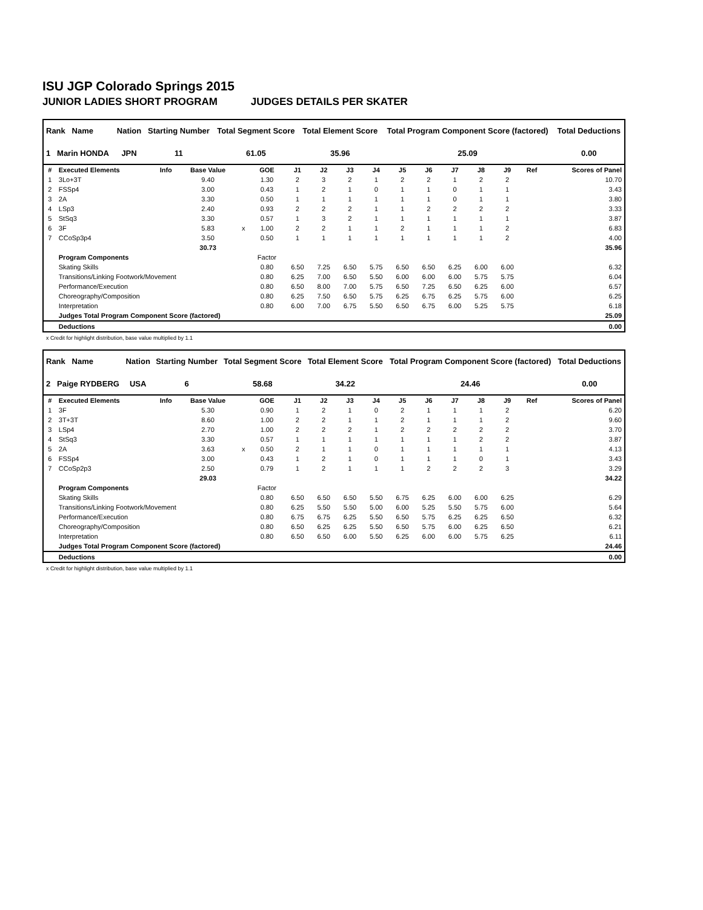ISU JGP Colorado Springs 2015
JUNIOR LADIES SHORT PROGRAM JUDGES DETAILS PER SKATER
| Rank Name | Nation | Starting Number | Total Segment Score | Total Element Score | Total Program Component Score (factored) | Total Deductions |
| --- | --- | --- | --- | --- | --- | --- |
| 1 Marin HONDA | JPN | 11 | 61.05 | 35.96 | 25.09 | 0.00 |
| # | Executed Elements | Info | Base Value | | GOE | J1 | J2 | J3 | J4 | J5 | J6 | J7 | J8 | J9 | Ref | Scores of Panel |
| --- | --- | --- | --- | --- | --- | --- | --- | --- | --- | --- | --- | --- | --- | --- | --- | --- |
| 1 | 3Lo+3T | | 9.40 | | 1.30 | 2 | 3 | 2 | 1 | 2 | 2 | 1 | 2 | 2 | | 10.70 |
| 2 | FSSp4 | | 3.00 | | 0.43 | 1 | 2 | 1 | 0 | 1 | 1 | 0 | 1 | 1 | | 3.43 |
| 3 | 2A | | 3.30 | | 0.50 | 1 | 1 | 1 | 1 | 1 | 1 | 0 | 1 | 1 | | 3.80 |
| 4 | LSp3 | | 2.40 | | 0.93 | 2 | 2 | 2 | 1 | 1 | 2 | 2 | 2 | 2 | | 3.33 |
| 5 | StSq3 | | 3.30 | | 0.57 | 1 | 3 | 2 | 1 | 1 | 1 | 1 | 1 | 1 | | 3.87 |
| 6 | 3F | | 5.83 | x | 1.00 | 2 | 2 | 1 | 1 | 2 | 1 | 1 | 1 | 2 | | 6.83 |
| 7 | CCoSp3p4 | | 3.50 | | 0.50 | 1 | 1 | 1 | 1 | 1 | 1 | 1 | 1 | 2 | | 4.00 |
| | | | 30.73 | | | | | | | | | | | | | 35.96 |
| | Program Components | | | | Factor | | | | | | | | | | | |
| | Skating Skills | | | | 0.80 | 6.50 | 7.25 | 6.50 | 5.75 | 6.50 | 6.50 | 6.25 | 6.00 | 6.00 | | 6.32 |
| | Transitions/Linking Footwork/Movement | | | | 0.80 | 6.25 | 7.00 | 6.50 | 5.50 | 6.00 | 6.00 | 6.00 | 5.75 | 5.75 | | 6.04 |
| | Performance/Execution | | | | 0.80 | 6.50 | 8.00 | 7.00 | 5.75 | 6.50 | 7.25 | 6.50 | 6.25 | 6.00 | | 6.57 |
| | Choreography/Composition | | | | 0.80 | 6.25 | 7.50 | 6.50 | 5.75 | 6.25 | 6.75 | 6.25 | 5.75 | 6.00 | | 6.25 |
| | Interpretation | | | | 0.80 | 6.00 | 7.00 | 6.75 | 5.50 | 6.50 | 6.75 | 6.00 | 5.25 | 5.75 | | 6.18 |
| | Judges Total Program Component Score (factored) | | | | | | | | | | | | | | | 25.09 |
| | Deductions | | | | | | | | | | | | | | | 0.00 |
x Credit for highlight distribution, base value multiplied by 1.1
| Rank Name | Nation | Starting Number | Total Segment Score | Total Element Score | Total Program Component Score (factored) | Total Deductions |
| --- | --- | --- | --- | --- | --- | --- |
| 2 Paige RYDBERG | USA | 6 | 58.68 | 34.22 | 24.46 | 0.00 |
| # | Executed Elements | Info | Base Value | | GOE | J1 | J2 | J3 | J4 | J5 | J6 | J7 | J8 | J9 | Ref | Scores of Panel |
| --- | --- | --- | --- | --- | --- | --- | --- | --- | --- | --- | --- | --- | --- | --- | --- | --- |
| 1 | 3F | | 5.30 | | 0.90 | 1 | 2 | 1 | 0 | 2 | 1 | 1 | 1 | 2 | | 6.20 |
| 2 | 3T+3T | | 8.60 | | 1.00 | 2 | 2 | 1 | 1 | 2 | 1 | 1 | 1 | 2 | | 9.60 |
| 3 | LSp4 | | 2.70 | | 1.00 | 2 | 2 | 2 | 1 | 2 | 2 | 2 | 2 | 2 | | 3.70 |
| 4 | StSq3 | | 3.30 | | 0.57 | 1 | 1 | 1 | 1 | 1 | 1 | 1 | 2 | 2 | | 3.87 |
| 5 | 2A | | 3.63 | x | 0.50 | 2 | 1 | 1 | 0 | 1 | 1 | 1 | 1 | 1 | | 4.13 |
| 6 | FSSp4 | | 3.00 | | 0.43 | 1 | 2 | 1 | 0 | 1 | 1 | 1 | 0 | 1 | | 3.43 |
| 7 | CCoSp2p3 | | 2.50 | | 0.79 | 1 | 2 | 1 | 1 | 1 | 2 | 2 | 2 | 3 | | 3.29 |
| | | | 29.03 | | | | | | | | | | | | | 34.22 |
| | Program Components | | | | Factor | | | | | | | | | | | |
| | Skating Skills | | | | 0.80 | 6.50 | 6.50 | 6.50 | 5.50 | 6.75 | 6.25 | 6.00 | 6.00 | 6.25 | | 6.29 |
| | Transitions/Linking Footwork/Movement | | | | 0.80 | 6.25 | 5.50 | 5.50 | 5.00 | 6.00 | 5.25 | 5.50 | 5.75 | 6.00 | | 5.64 |
| | Performance/Execution | | | | 0.80 | 6.75 | 6.75 | 6.25 | 5.50 | 6.50 | 5.75 | 6.25 | 6.25 | 6.50 | | 6.32 |
| | Choreography/Composition | | | | 0.80 | 6.50 | 6.25 | 6.25 | 5.50 | 6.50 | 5.75 | 6.00 | 6.25 | 6.50 | | 6.21 |
| | Interpretation | | | | 0.80 | 6.50 | 6.50 | 6.00 | 5.50 | 6.25 | 6.00 | 6.00 | 5.75 | 6.25 | | 6.11 |
| | Judges Total Program Component Score (factored) | | | | | | | | | | | | | | | 24.46 |
| | Deductions | | | | | | | | | | | | | | | 0.00 |
x Credit for highlight distribution, base value multiplied by 1.1